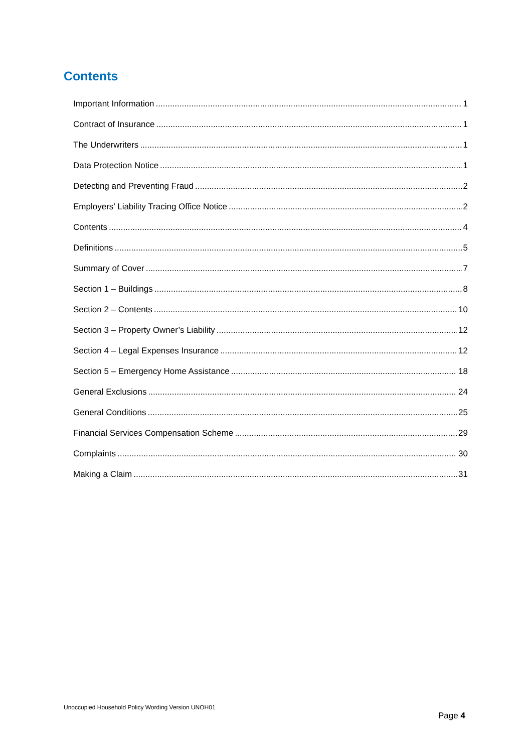Contents
Important Information 1
Contract of Insurance 1
The Underwriters 1
Data Protection Notice 1
Detecting and Preventing Fraud 2
Employers’ Liability Tracing Office Notice 2
Contents 4
Definitions 5
Summary of Cover 7
Section 1 – Buildings 8
Section 2 – Contents 10
Section 3 – Property Owner’s Liability 12
Section 4 – Legal Expenses Insurance 12
Section 5 – Emergency Home Assistance 18
General Exclusions 24
General Conditions 25
Financial Services Compensation Scheme 29
Complaints 30
Making a Claim 31
Unoccupied Household Policy Wording Version UNOH01
Page 4